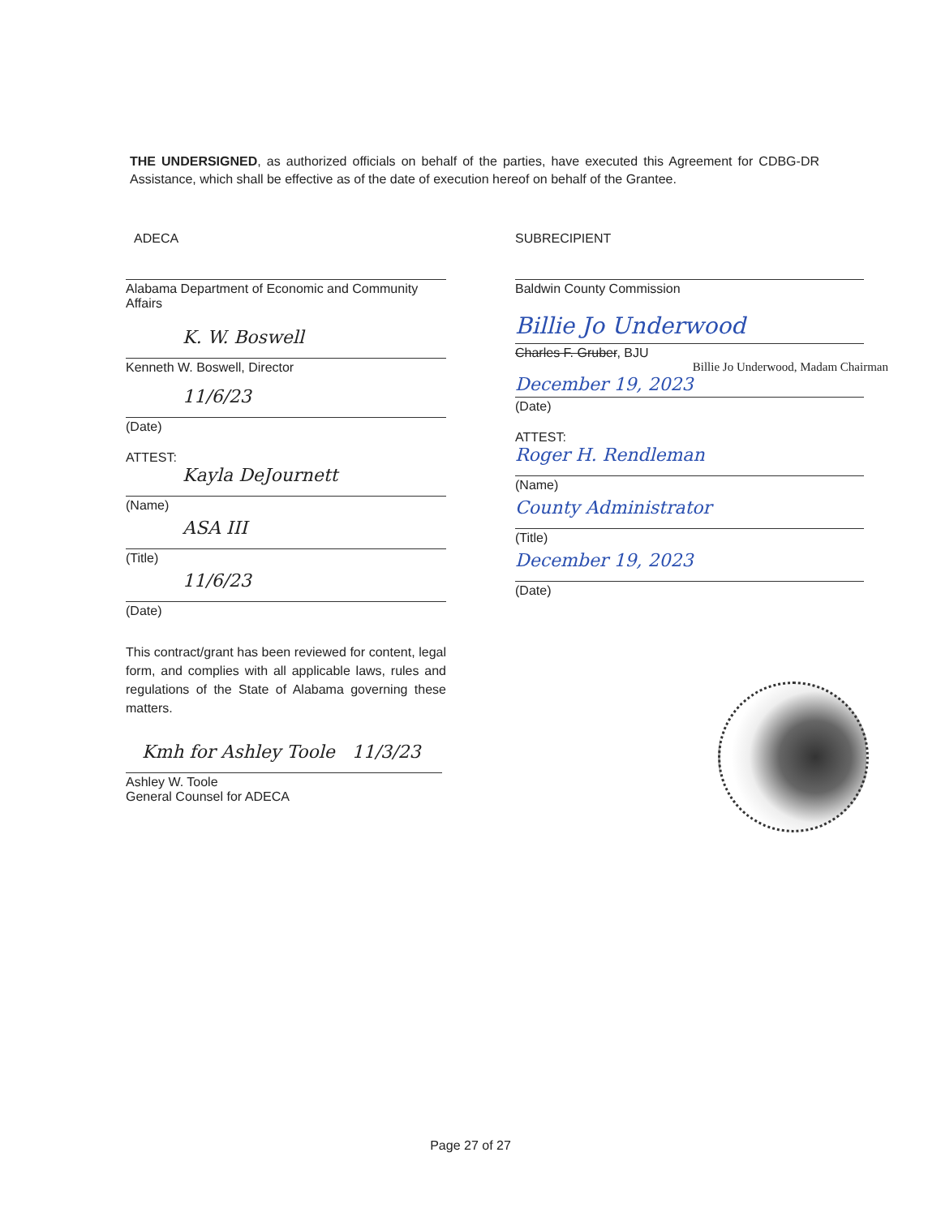THE UNDERSIGNED, as authorized officials on behalf of the parties, have executed this Agreement for CDBG-DR Assistance, which shall be effective as of the date of execution hereof on behalf of the Grantee.
ADECA
Alabama Department of Economic and Community Affairs
K. W. Boswell
Kenneth W. Boswell, Director
11/6/23
(Date)
ATTEST:
Kayla DeJournett
(Name)
ASA III
(Title)
11/6/23
(Date)
This contract/grant has been reviewed for content, legal form, and complies with all applicable laws, rules and regulations of the State of Alabama governing these matters.
Kmh for Ashley Toole 11/3/23
Ashley W. Toole
General Counsel for ADECA
SUBRECIPIENT
Baldwin County Commission
Billie Jo Underwood
Charles F. Gruber, BJU
Billie Jo Underwood, Madam Chairman
December 19, 2023
(Date)
ATTEST:
Roger H. Rendleman
(Name)
County Administrator
(Title)
December 19, 2023
(Date)
Page 27 of 27